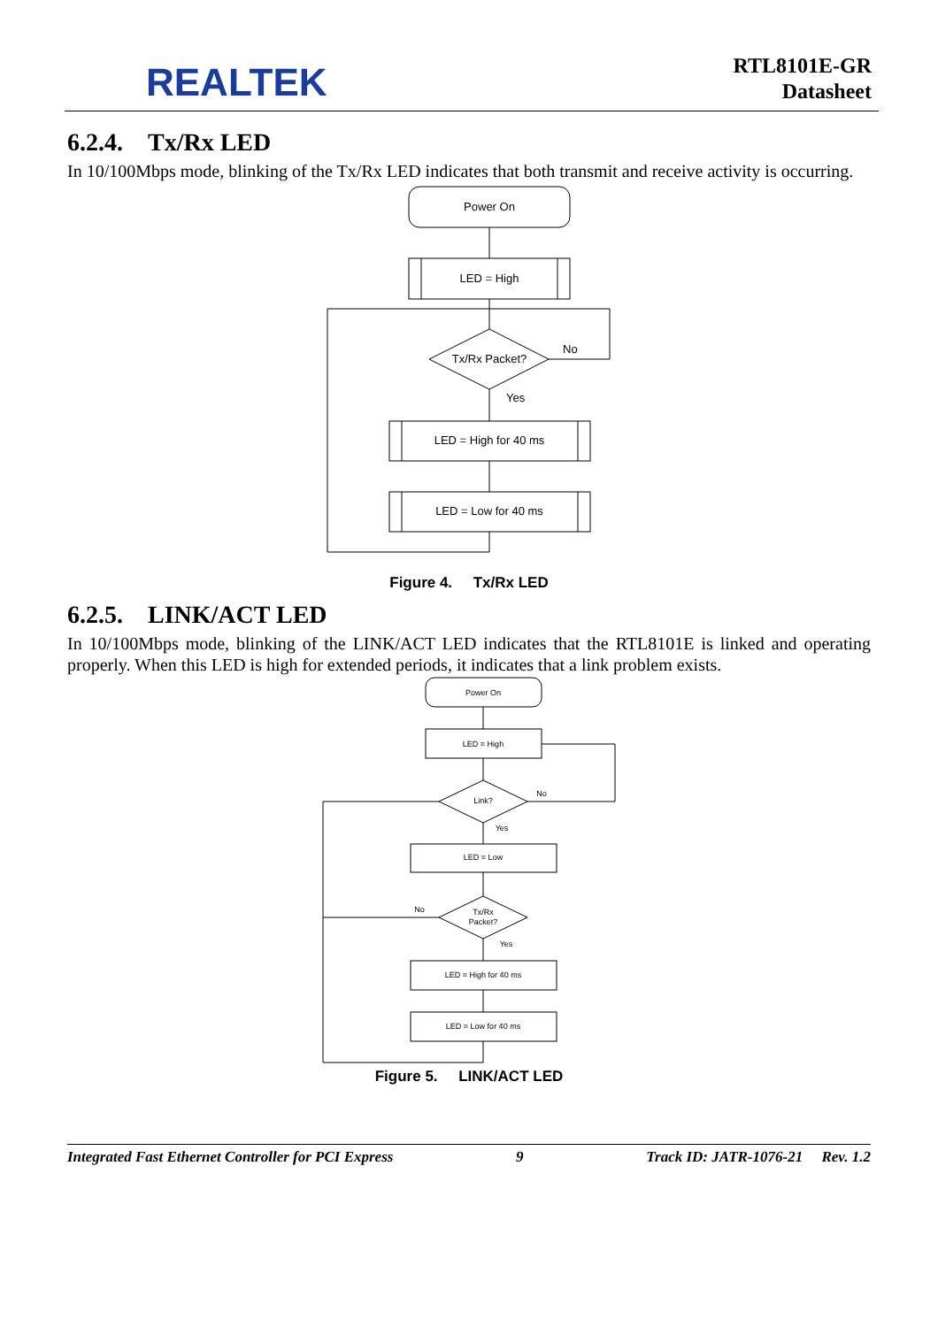REALTEK
RTL8101E-GR
Datasheet
6.2.4. Tx/Rx LED
In 10/100Mbps mode, blinking of the Tx/Rx LED indicates that both transmit and receive activity is occurring.
Power On
LED = High
Tx/Rx Packet?
No
Yes
LED = High for 40 ms
LED = Low for 40 ms
Figure 4. Tx/Rx LED
6.2.5. LINK/ACT LED
In 10/100Mbps mode, blinking of the LINK/ACT LED indicates that the RTL8101E is linked and operating properly. When this LED is high for extended periods, it indicates that a link problem exists.
Power On
LED = High
Link?
No
Yes
LED = Low
Tx/Rx
Packet?
No
Yes
LED = High for 40 ms
LED = Low for 40 ms
Figure 5. LINK/ACT LED
Integrated Fast Ethernet Controller for PCI Express 9 Track ID: JATR-1076-21 Rev. 1.2